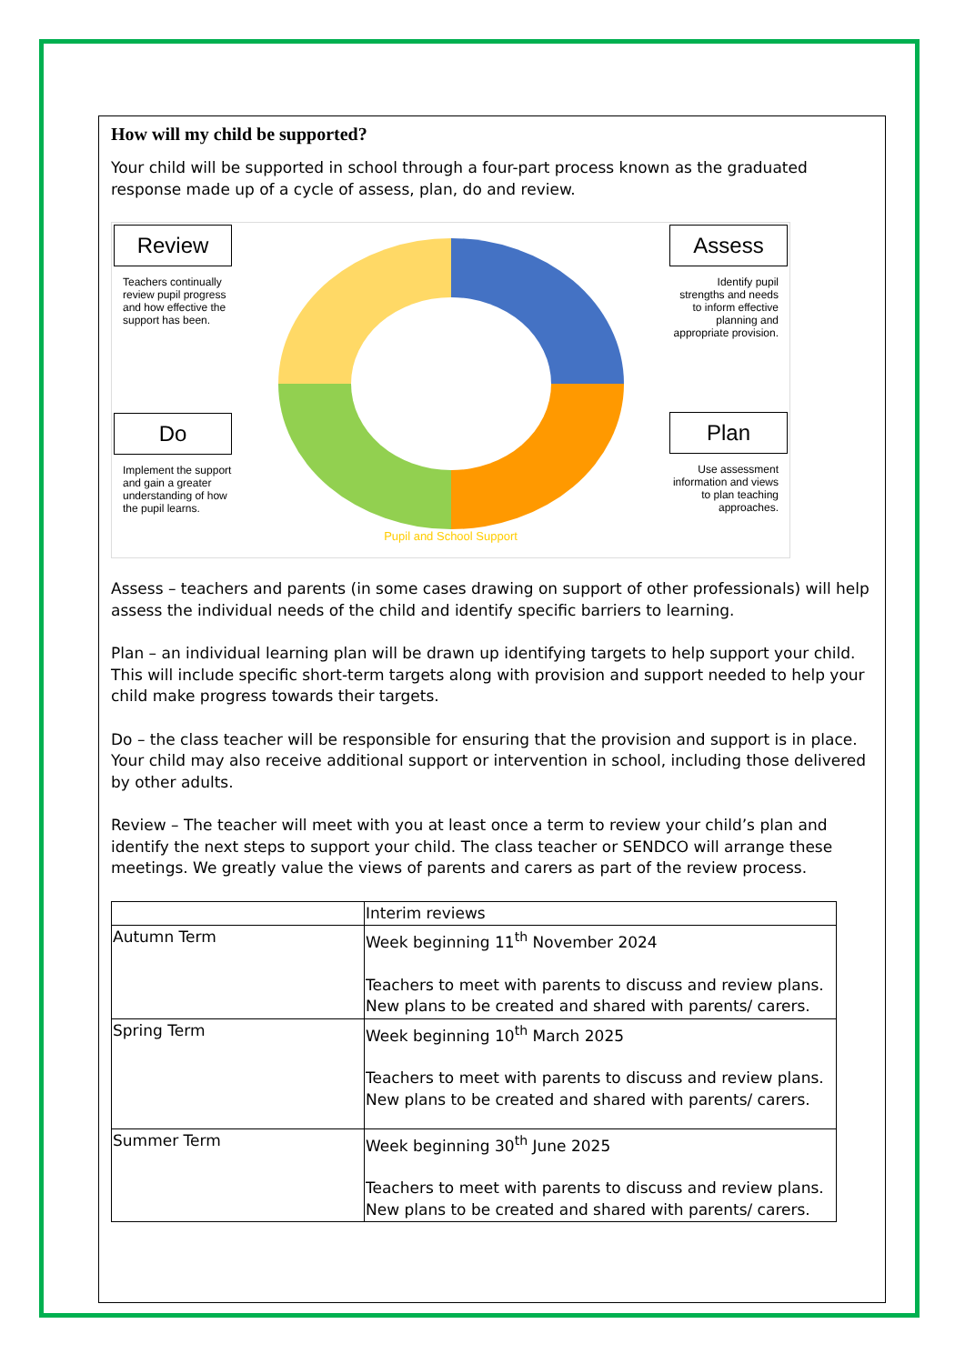How will my child be supported?
Your child will be supported in school through a four-part process known as the graduated response made up of a cycle of assess, plan, do and review.
Review
Teachers continually review pupil progress and how effective the support has been.
Do
Implement the support and gain a greater understanding of how the pupil learns.
Pupil and School Support
Assess
Identify pupil strengths and needs to inform effective planning and appropriate provision.
Plan
Use assessment information and views to plan teaching approaches.
Assess – teachers and parents (in some cases drawing on support of other professionals) will help assess the individual needs of the child and identify specific barriers to learning.
Plan – an individual learning plan will be drawn up identifying targets to help support your child. This will include specific short-term targets along with provision and support needed to help your child make progress towards their targets.
Do – the class teacher will be responsible for ensuring that the provision and support is in place. Your child may also receive additional support or intervention in school, including those delivered by other adults.
Review – The teacher will meet with you at least once a term to review your child’s plan and identify the next steps to support your child. The class teacher or SENDCO will arrange these meetings. We greatly value the views of parents and carers as part of the review process.
| | Interim reviews |
| Autumn Term | Week beginning 11<sup>th</sup> November 2024 Teachers to meet with parents to discuss and review plans. New plans to be created and shared with parents/ carers. |
| Spring Term | Week beginning 10<sup>th</sup> March 2025 Teachers to meet with parents to discuss and review plans. New plans to be created and shared with parents/ carers. |
| Summer Term | Week beginning 30<sup>th</sup> June 2025 Teachers to meet with parents to discuss and review plans. New plans to be created and shared with parents/ carers. |